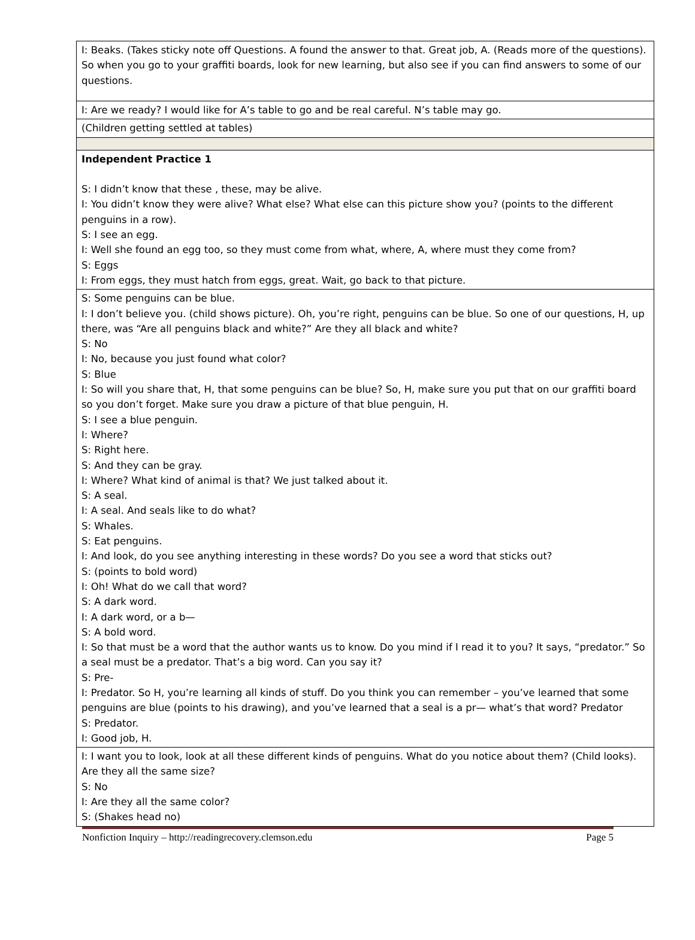| I: Beaks. (Takes sticky note off Questions. A found the answer to that. Great job, A. (Reads more of the questions). So when you go to your graffiti boards, look for new learning, but also see if you can find answers to some of our questions. |
| I: Are we ready? I would like for A’s table to go and be real careful. N’s table may go. |
| (Children getting settled at tables) |
| Independent Practice 1 S: I didn’t know that these , these, may be alive. I: You didn’t know they were alive? What else? What else can this picture show you? (points to the different penguins in a row). S: I see an egg. I: Well she found an egg too, so they must come from what, where, A, where must they come from? S: Eggs I: From eggs, they must hatch from eggs, great. Wait, go back to that picture. |
| S: Some penguins can be blue. I: I don’t believe you. (child shows picture). Oh, you’re right, penguins can be blue. So one of our questions, H, up there, was “Are all penguins black and white?” Are they all black and white? S: No I: No, because you just found what color? S: Blue I: So will you share that, H, that some penguins can be blue? So, H, make sure you put that on our graffiti board so you don’t forget. Make sure you draw a picture of that blue penguin, H. S: I see a blue penguin. I: Where? S: Right here. S: And they can be gray. I: Where? What kind of animal is that? We just talked about it. S: A seal. I: A seal. And seals like to do what? S: Whales. S: Eat penguins. I: And look, do you see anything interesting in these words? Do you see a word that sticks out? S: (points to bold word) I: Oh! What do we call that word? S: A dark word. I: A dark word, or a b— S: A bold word. I: So that must be a word that the author wants us to know. Do you mind if I read it to you? It says, “predator.” So a seal must be a predator. That’s a big word. Can you say it? S: Pre- I: Predator. So H, you’re learning all kinds of stuff. Do you think you can remember – you’ve learned that some penguins are blue (points to his drawing), and you’ve learned that a seal is a pr— what’s that word? Predator S: Predator. I: Good job, H. |
| I: I want you to look, look at all these different kinds of penguins. What do you notice about them? (Child looks). Are they all the same size? S: No I: Are they all the same color? S: (Shakes head no) |
Nonfiction Inquiry – http://readingrecovery.clemson.edu Page 5